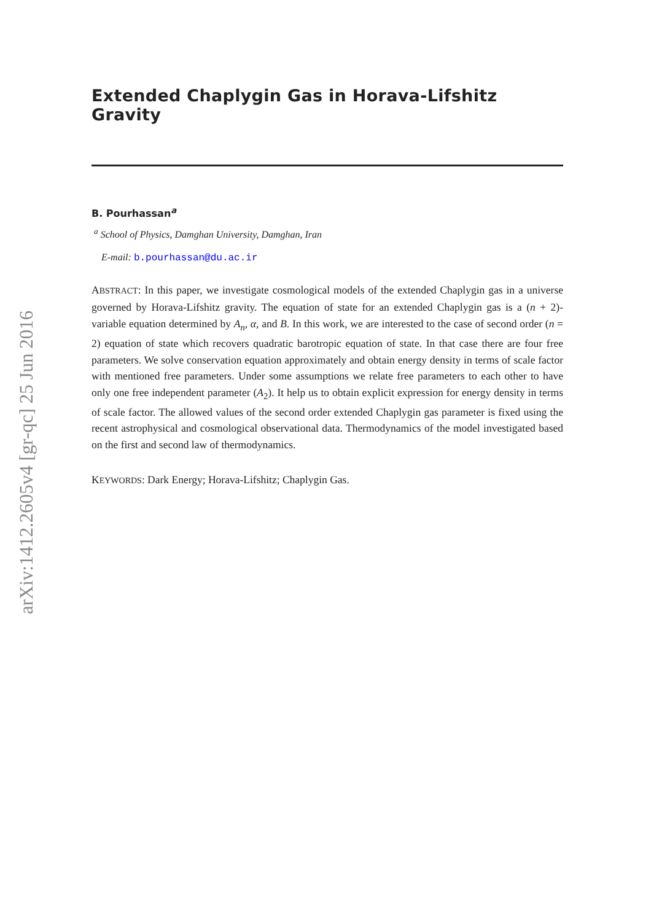arXiv:1412.2605v4 [gr-qc] 25 Jun 2016
Extended Chaplygin Gas in Horava-Lifshitz Gravity
B. Pourhassan<sup>a</sup>
<sup>a</sup> School of Physics, Damghan University, Damghan, Iran
E-mail: b.pourhassan@du.ac.ir
ABSTRACT: In this paper, we investigate cosmological models of the extended Chaplygin gas in a universe governed by Horava-Lifshitz gravity. The equation of state for an extended Chaplygin gas is a (n + 2)-variable equation determined by A<sub>n</sub>, α, and B. In this work, we are interested to the case of second order (n = 2) equation of state which recovers quadratic barotropic equation of state. In that case there are four free parameters. We solve conservation equation approximately and obtain energy density in terms of scale factor with mentioned free parameters. Under some assumptions we relate free parameters to each other to have only one free independent parameter (A<sub>2</sub>). It help us to obtain explicit expression for energy density in terms of scale factor. The allowed values of the second order extended Chaplygin gas parameter is fixed using the recent astrophysical and cosmological observational data. Thermodynamics of the model investigated based on the first and second law of thermodynamics.
KEYWORDS: Dark Energy; Horava-Lifshitz; Chaplygin Gas.